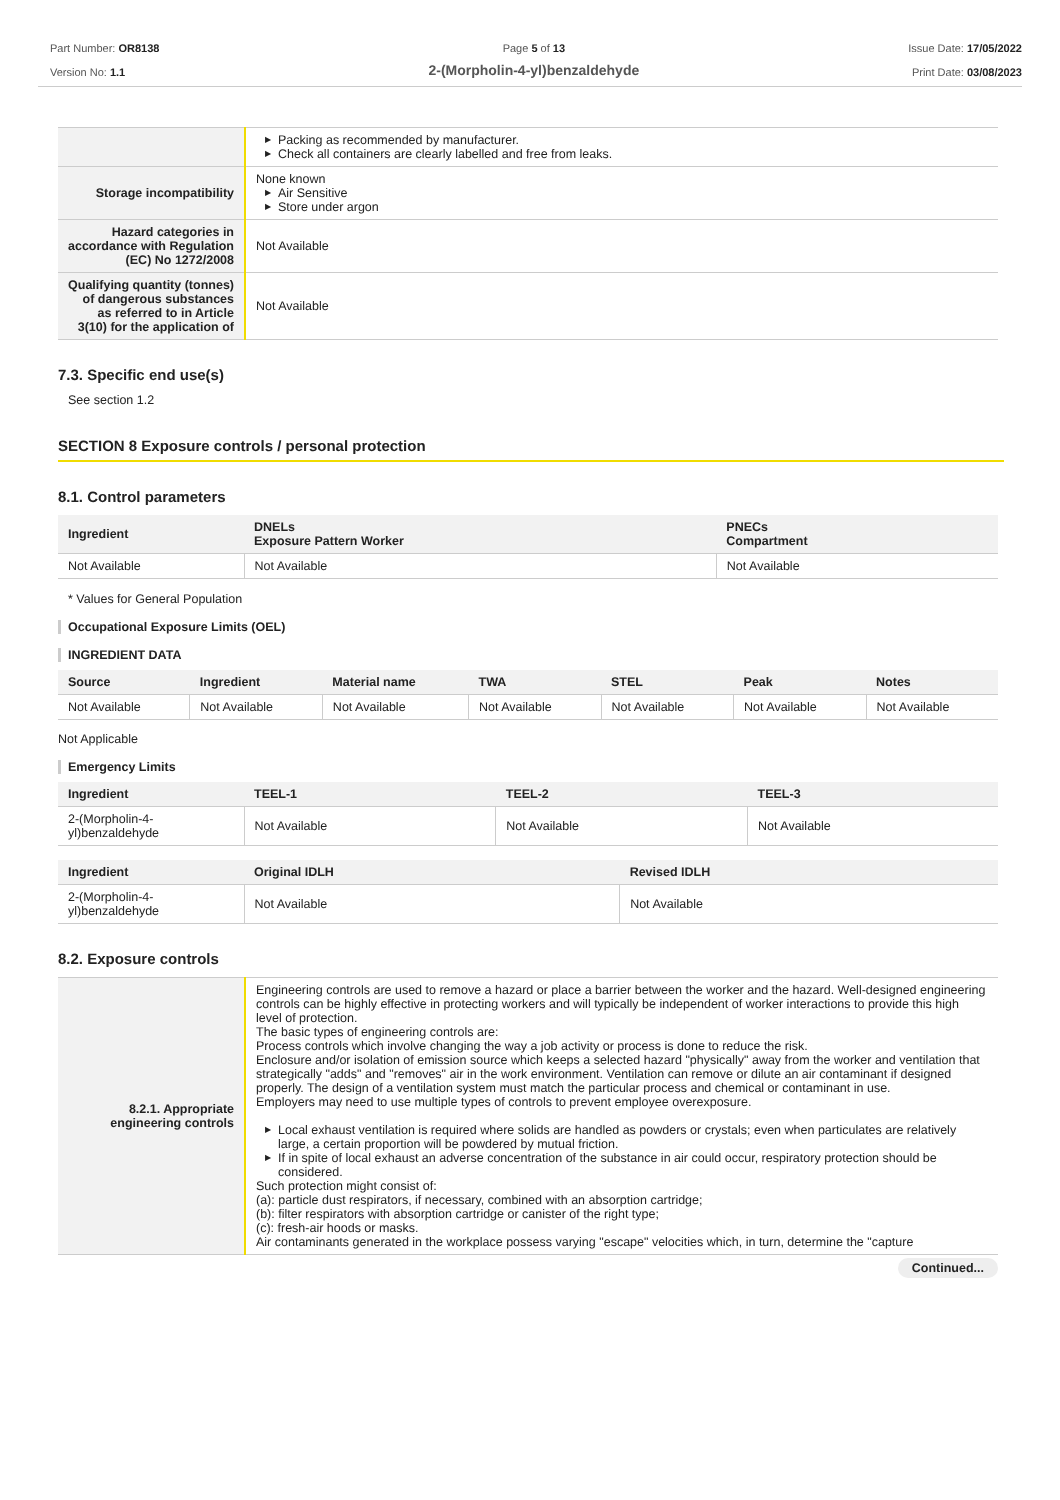Part Number: OR8138
Version No: 1.1
Page 5 of 13
2-(Morpholin-4-yl)benzaldehyde
Issue Date: 17/05/2022
Print Date: 03/08/2023
| | ▶ Packing as recommended by manufacturer. ▶ Check all containers are clearly labelled and free from leaks. |
| Storage incompatibility | None known ▶ Air Sensitive ▶ Store under argon |
| Hazard categories in accordance with Regulation (EC) No 1272/2008 | Not Available |
| Qualifying quantity (tonnes) of dangerous substances as referred to in Article 3(10) for the application of | Not Available |
7.3. Specific end use(s)
See section 1.2
SECTION 8 Exposure controls / personal protection
8.1. Control parameters
| Ingredient | DNELs Exposure Pattern Worker | PNECs Compartment |
| --- | --- | --- |
| Not Available | Not Available | Not Available |
* Values for General Population
Occupational Exposure Limits (OEL)
INGREDIENT DATA
| Source | Ingredient | Material name | TWA | STEL | Peak | Notes |
| --- | --- | --- | --- | --- | --- | --- |
| Not Available | Not Available | Not Available | Not Available | Not Available | Not Available | Not Available |
Not Applicable
Emergency Limits
| Ingredient | TEEL-1 | TEEL-2 | TEEL-3 |
| --- | --- | --- | --- |
| 2-(Morpholin-4-yl)benzaldehyde | Not Available | Not Available | Not Available |
| Ingredient | Original IDLH | Revised IDLH |
| --- | --- | --- |
| 2-(Morpholin-4-yl)benzaldehyde | Not Available | Not Available |
8.2. Exposure controls
| 8.2.1. Appropriate engineering controls | Engineering controls are used to remove a hazard or place a barrier between the worker and the hazard. Well-designed engineering controls can be highly effective in protecting workers and will typically be independent of worker interactions to provide this high level of protection. The basic types of engineering controls are: Process controls which involve changing the way a job activity or process is done to reduce the risk. Enclosure and/or isolation of emission source which keeps a selected hazard "physically" away from the worker and ventilation that strategically "adds" and "removes" air in the work environment. Ventilation can remove or dilute an air contaminant if designed properly. The design of a ventilation system must match the particular process and chemical or contaminant in use. Employers may need to use multiple types of controls to prevent employee overexposure. ▶ Local exhaust ventilation is required where solids are handled as powders or crystals; even when particulates are relatively large, a certain proportion will be powdered by mutual friction. ▶ If in spite of local exhaust an adverse concentration of the substance in air could occur, respiratory protection should be considered. Such protection might consist of: (a): particle dust respirators, if necessary, combined with an absorption cartridge; (b): filter respirators with absorption cartridge or canister of the right type; (c): fresh-air hoods or masks. Air contaminants generated in the workplace possess varying "escape" velocities which, in turn, determine the "capture |
Continued...